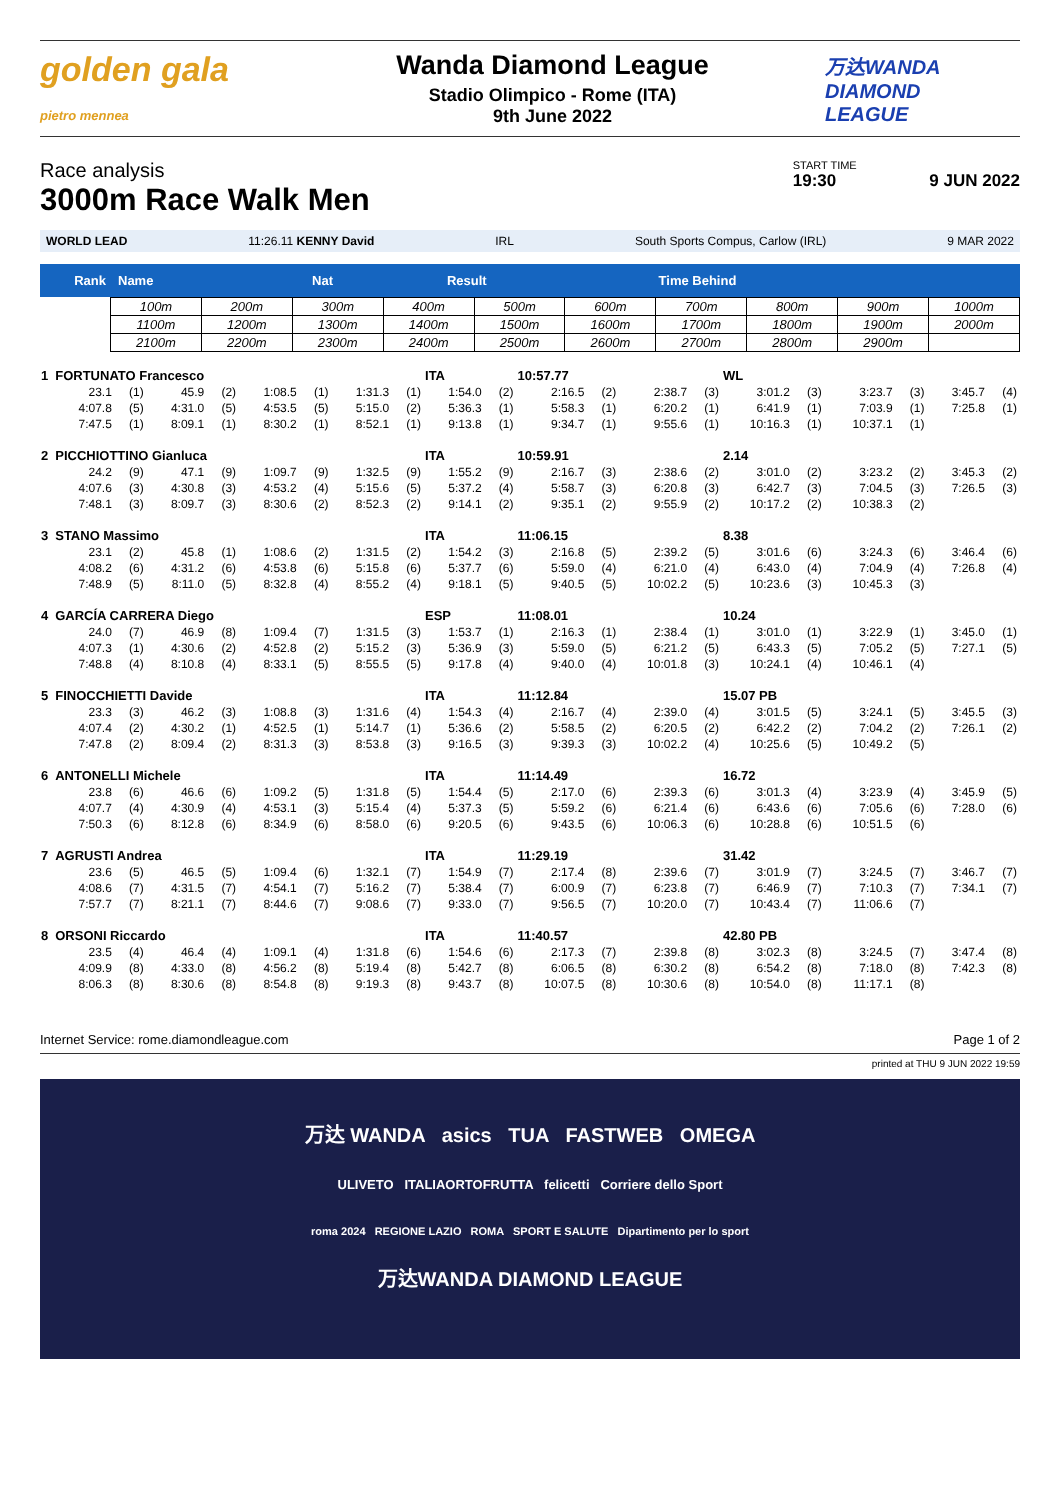golden gala
pietro mennea
Wanda Diamond League
Stadio Olimpico - Rome (ITA)
9th June 2022
万达WANDA
DIAMOND
LEAGUE
Race analysis
3000m Race Walk Men
START TIME
19:30 9 JUN 2022
WORLD LEAD 11:26.11 KENNY David IRL South Sports Compus, Carlow (IRL) 9 MAR 2022
| Rank | Name | Nat | Result | Time Behind |
| 100m | 200m | 300m | 400m | 500m | 600m | 700m | 800m | 900m | 1000m |
| 1100m | 1200m | 1300m | 1400m | 1500m | 1600m | 1700m | 1800m | 1900m | 2000m |
| 2100m | 2200m | 2300m | 2400m | 2500m | 2600m | 2700m | 2800m | 2900m | |
| 1 | FORTUNATO Francesco | | | | | | | | ITA | | 10:57.77 | | | | WL | | | | | |
| | 23.1 | (1) | 45.9 | (2) | 1:08.5 | (1) | 1:31.3 | (1) | 1:54.0 | (2) | 2:16.5 | (2) | 2:38.7 | (3) | 3:01.2 | (3) | 3:23.7 | (3) | 3:45.7 | (4) |
| | 4:07.8 | (5) | 4:31.0 | (5) | 4:53.5 | (5) | 5:15.0 | (2) | 5:36.3 | (1) | 5:58.3 | (1) | 6:20.2 | (1) | 6:41.9 | (1) | 7:03.9 | (1) | 7:25.8 | (1) |
| | 7:47.5 | (1) | 8:09.1 | (1) | 8:30.2 | (1) | 8:52.1 | (1) | 9:13.8 | (1) | 9:34.7 | (1) | 9:55.6 | (1) | 10:16.3 | (1) | 10:37.1 | (1) | | |
| 2 | PICCHIOTTINO Gianluca | | | | | | | | ITA | | 10:59.91 | | | | 2.14 | | | | | |
| | 24.2 | (9) | 47.1 | (9) | 1:09.7 | (9) | 1:32.5 | (9) | 1:55.2 | (9) | 2:16.7 | (3) | 2:38.6 | (2) | 3:01.0 | (2) | 3:23.2 | (2) | 3:45.3 | (2) |
| | 4:07.6 | (3) | 4:30.8 | (3) | 4:53.2 | (4) | 5:15.6 | (5) | 5:37.2 | (4) | 5:58.7 | (3) | 6:20.8 | (3) | 6:42.7 | (3) | 7:04.5 | (3) | 7:26.5 | (3) |
| | 7:48.1 | (3) | 8:09.7 | (3) | 8:30.6 | (2) | 8:52.3 | (2) | 9:14.1 | (2) | 9:35.1 | (2) | 9:55.9 | (2) | 10:17.2 | (2) | 10:38.3 | (2) | | |
| 3 | STANO Massimo | | | | | | | | ITA | | 11:06.15 | | | | 8.38 | | | | | |
| | 23.1 | (2) | 45.8 | (1) | 1:08.6 | (2) | 1:31.5 | (2) | 1:54.2 | (3) | 2:16.8 | (5) | 2:39.2 | (5) | 3:01.6 | (6) | 3:24.3 | (6) | 3:46.4 | (6) |
| | 4:08.2 | (6) | 4:31.2 | (6) | 4:53.8 | (6) | 5:15.8 | (6) | 5:37.7 | (6) | 5:59.0 | (4) | 6:21.0 | (4) | 6:43.0 | (4) | 7:04.9 | (4) | 7:26.8 | (4) |
| | 7:48.9 | (5) | 8:11.0 | (5) | 8:32.8 | (4) | 8:55.2 | (4) | 9:18.1 | (5) | 9:40.5 | (5) | 10:02.2 | (5) | 10:23.6 | (3) | 10:45.3 | (3) | | |
| 4 | GARCÍA CARRERA Diego | | | | | | | | ESP | | 11:08.01 | | | | 10.24 | | | | | |
| | 24.0 | (7) | 46.9 | (8) | 1:09.4 | (7) | 1:31.5 | (3) | 1:53.7 | (1) | 2:16.3 | (1) | 2:38.4 | (1) | 3:01.0 | (1) | 3:22.9 | (1) | 3:45.0 | (1) |
| | 4:07.3 | (1) | 4:30.6 | (2) | 4:52.8 | (2) | 5:15.2 | (3) | 5:36.9 | (3) | 5:59.0 | (5) | 6:21.2 | (5) | 6:43.3 | (5) | 7:05.2 | (5) | 7:27.1 | (5) |
| | 7:48.8 | (4) | 8:10.8 | (4) | 8:33.1 | (5) | 8:55.5 | (5) | 9:17.8 | (4) | 9:40.0 | (4) | 10:01.8 | (3) | 10:24.1 | (4) | 10:46.1 | (4) | | |
| 5 | FINOCCHIETTI Davide | | | | | | | | ITA | | 11:12.84 | | | | 15.07 PB | | | | | |
| | 23.3 | (3) | 46.2 | (3) | 1:08.8 | (3) | 1:31.6 | (4) | 1:54.3 | (4) | 2:16.7 | (4) | 2:39.0 | (4) | 3:01.5 | (5) | 3:24.1 | (5) | 3:45.5 | (3) |
| | 4:07.4 | (2) | 4:30.2 | (1) | 4:52.5 | (1) | 5:14.7 | (1) | 5:36.6 | (2) | 5:58.5 | (2) | 6:20.5 | (2) | 6:42.2 | (2) | 7:04.2 | (2) | 7:26.1 | (2) |
| | 7:47.8 | (2) | 8:09.4 | (2) | 8:31.3 | (3) | 8:53.8 | (3) | 9:16.5 | (3) | 9:39.3 | (3) | 10:02.2 | (4) | 10:25.6 | (5) | 10:49.2 | (5) | | |
| 6 | ANTONELLI Michele | | | | | | | | ITA | | 11:14.49 | | | | 16.72 | | | | | |
| | 23.8 | (6) | 46.6 | (6) | 1:09.2 | (5) | 1:31.8 | (5) | 1:54.4 | (5) | 2:17.0 | (6) | 2:39.3 | (6) | 3:01.3 | (4) | 3:23.9 | (4) | 3:45.9 | (5) |
| | 4:07.7 | (4) | 4:30.9 | (4) | 4:53.1 | (3) | 5:15.4 | (4) | 5:37.3 | (5) | 5:59.2 | (6) | 6:21.4 | (6) | 6:43.6 | (6) | 7:05.6 | (6) | 7:28.0 | (6) |
| | 7:50.3 | (6) | 8:12.8 | (6) | 8:34.9 | (6) | 8:58.0 | (6) | 9:20.5 | (6) | 9:43.5 | (6) | 10:06.3 | (6) | 10:28.8 | (6) | 10:51.5 | (6) | | |
| 7 | AGRUSTI Andrea | | | | | | | | ITA | | 11:29.19 | | | | 31.42 | | | | | |
| | 23.6 | (5) | 46.5 | (5) | 1:09.4 | (6) | 1:32.1 | (7) | 1:54.9 | (7) | 2:17.4 | (8) | 2:39.6 | (7) | 3:01.9 | (7) | 3:24.5 | (7) | 3:46.7 | (7) |
| | 4:08.6 | (7) | 4:31.5 | (7) | 4:54.1 | (7) | 5:16.2 | (7) | 5:38.4 | (7) | 6:00.9 | (7) | 6:23.8 | (7) | 6:46.9 | (7) | 7:10.3 | (7) | 7:34.1 | (7) |
| | 7:57.7 | (7) | 8:21.1 | (7) | 8:44.6 | (7) | 9:08.6 | (7) | 9:33.0 | (7) | 9:56.5 | (7) | 10:20.0 | (7) | 10:43.4 | (7) | 11:06.6 | (7) | | |
| 8 | ORSONI Riccardo | | | | | | | | ITA | | 11:40.57 | | | | 42.80 PB | | | | | |
| | 23.5 | (4) | 46.4 | (4) | 1:09.1 | (4) | 1:31.8 | (6) | 1:54.6 | (6) | 2:17.3 | (7) | 2:39.8 | (8) | 3:02.3 | (8) | 3:24.5 | (7) | 3:47.4 | (8) |
| | 4:09.9 | (8) | 4:33.0 | (8) | 4:56.2 | (8) | 5:19.4 | (8) | 5:42.7 | (8) | 6:06.5 | (8) | 6:30.2 | (8) | 6:54.2 | (8) | 7:18.0 | (8) | 7:42.3 | (8) |
| | 8:06.3 | (8) | 8:30.6 | (8) | 8:54.8 | (8) | 9:19.3 | (8) | 9:43.7 | (8) | 10:07.5 | (8) | 10:30.6 | (8) | 10:54.0 | (8) | 11:17.1 | (8) | | |
Internet Service: rome.diamondleague.com Page 1 of 2
printed at THU 9 JUN 2022 19:59
万达 WANDA asics TUA FASTWEB OMEGA
ULIVETO ITALIAORTOFRUTTA felicetti Corriere dello Sport
roma 2024 REGIONE LAZIO ROMA SPORT E SALUTE Dipartimento per lo sport
万达WANDA DIAMOND LEAGUE